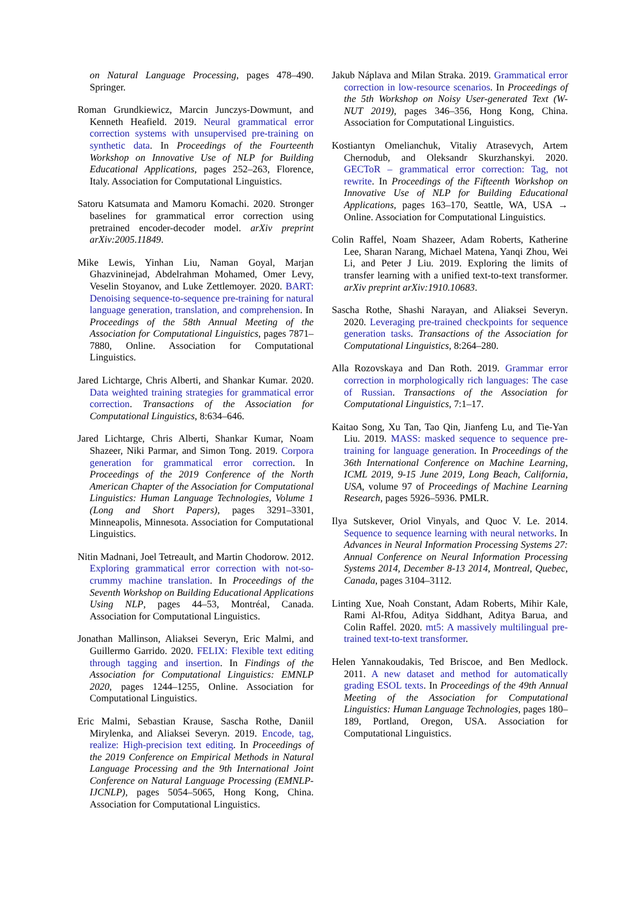on Natural Language Processing, pages 478–490. Springer.
Roman Grundkiewicz, Marcin Junczys-Dowmunt, and Kenneth Heafield. 2019. Neural grammatical error correction systems with unsupervised pre-training on synthetic data. In Proceedings of the Fourteenth Workshop on Innovative Use of NLP for Building Educational Applications, pages 252–263, Florence, Italy. Association for Computational Linguistics.
Satoru Katsumata and Mamoru Komachi. 2020. Stronger baselines for grammatical error correction using pretrained encoder-decoder model. arXiv preprint arXiv:2005.11849.
Mike Lewis, Yinhan Liu, Naman Goyal, Marjan Ghazvininejad, Abdelrahman Mohamed, Omer Levy, Veselin Stoyanov, and Luke Zettlemoyer. 2020. BART: Denoising sequence-to-sequence pre-training for natural language generation, translation, and comprehension. In Proceedings of the 58th Annual Meeting of the Association for Computational Linguistics, pages 7871–7880, Online. Association for Computational Linguistics.
Jared Lichtarge, Chris Alberti, and Shankar Kumar. 2020. Data weighted training strategies for grammatical error correction. Transactions of the Association for Computational Linguistics, 8:634–646.
Jared Lichtarge, Chris Alberti, Shankar Kumar, Noam Shazeer, Niki Parmar, and Simon Tong. 2019. Corpora generation for grammatical error correction. In Proceedings of the 2019 Conference of the North American Chapter of the Association for Computational Linguistics: Human Language Technologies, Volume 1 (Long and Short Papers), pages 3291–3301, Minneapolis, Minnesota. Association for Computational Linguistics.
Nitin Madnani, Joel Tetreault, and Martin Chodorow. 2012. Exploring grammatical error correction with not-so-crummy machine translation. In Proceedings of the Seventh Workshop on Building Educational Applications Using NLP, pages 44–53, Montréal, Canada. Association for Computational Linguistics.
Jonathan Mallinson, Aliaksei Severyn, Eric Malmi, and Guillermo Garrido. 2020. FELIX: Flexible text editing through tagging and insertion. In Findings of the Association for Computational Linguistics: EMNLP 2020, pages 1244–1255, Online. Association for Computational Linguistics.
Eric Malmi, Sebastian Krause, Sascha Rothe, Daniil Mirylenka, and Aliaksei Severyn. 2019. Encode, tag, realize: High-precision text editing. In Proceedings of the 2019 Conference on Empirical Methods in Natural Language Processing and the 9th International Joint Conference on Natural Language Processing (EMNLP-IJCNLP), pages 5054–5065, Hong Kong, China. Association for Computational Linguistics.
Jakub Náplava and Milan Straka. 2019. Grammatical error correction in low-resource scenarios. In Proceedings of the 5th Workshop on Noisy User-generated Text (W-NUT 2019), pages 346–356, Hong Kong, China. Association for Computational Linguistics.
Kostiantyn Omelianchuk, Vitaliy Atrasevych, Artem Chernodub, and Oleksandr Skurzhanskyi. 2020. GECToR – grammatical error correction: Tag, not rewrite. In Proceedings of the Fifteenth Workshop on Innovative Use of NLP for Building Educational Applications, pages 163–170, Seattle, WA, USA → Online. Association for Computational Linguistics.
Colin Raffel, Noam Shazeer, Adam Roberts, Katherine Lee, Sharan Narang, Michael Matena, Yanqi Zhou, Wei Li, and Peter J Liu. 2019. Exploring the limits of transfer learning with a unified text-to-text transformer. arXiv preprint arXiv:1910.10683.
Sascha Rothe, Shashi Narayan, and Aliaksei Severyn. 2020. Leveraging pre-trained checkpoints for sequence generation tasks. Transactions of the Association for Computational Linguistics, 8:264–280.
Alla Rozovskaya and Dan Roth. 2019. Grammar error correction in morphologically rich languages: The case of Russian. Transactions of the Association for Computational Linguistics, 7:1–17.
Kaitao Song, Xu Tan, Tao Qin, Jianfeng Lu, and Tie-Yan Liu. 2019. MASS: masked sequence to sequence pre-training for language generation. In Proceedings of the 36th International Conference on Machine Learning, ICML 2019, 9-15 June 2019, Long Beach, California, USA, volume 97 of Proceedings of Machine Learning Research, pages 5926–5936. PMLR.
Ilya Sutskever, Oriol Vinyals, and Quoc V. Le. 2014. Sequence to sequence learning with neural networks. In Advances in Neural Information Processing Systems 27: Annual Conference on Neural Information Processing Systems 2014, December 8-13 2014, Montreal, Quebec, Canada, pages 3104–3112.
Linting Xue, Noah Constant, Adam Roberts, Mihir Kale, Rami Al-Rfou, Aditya Siddhant, Aditya Barua, and Colin Raffel. 2020. mt5: A massively multilingual pre-trained text-to-text transformer.
Helen Yannakoudakis, Ted Briscoe, and Ben Medlock. 2011. A new dataset and method for automatically grading ESOL texts. In Proceedings of the 49th Annual Meeting of the Association for Computational Linguistics: Human Language Technologies, pages 180–189, Portland, Oregon, USA. Association for Computational Linguistics.